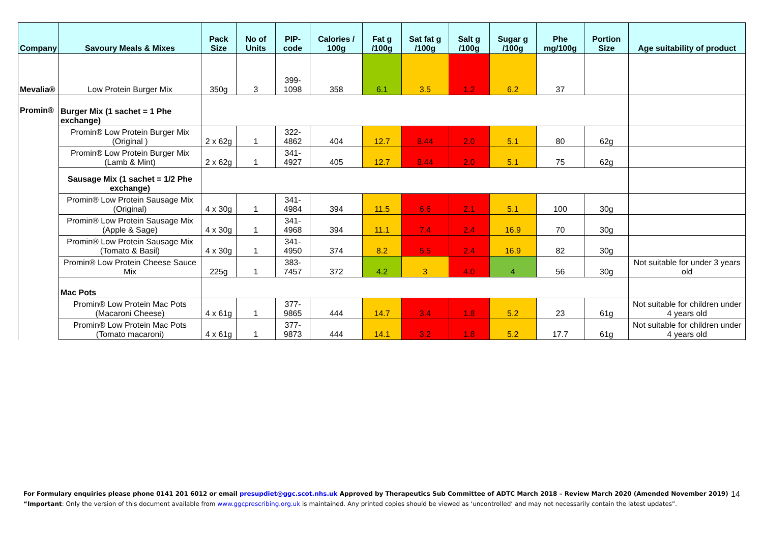| Company | Savoury Meals & Mixes | Pack Size | No of Units | PIP- code | Calories / 100g | Fat g /100g | Sat fat g /100g | Salt g /100g | Sugar g /100g | Phe mg/100g | Portion Size | Age suitability of product |
| --- | --- | --- | --- | --- | --- | --- | --- | --- | --- | --- | --- | --- |
| Mevalia® | Low Protein Burger Mix | 350g | 3 | 399-1098 | 358 | 6.1 | 3.5 | 1.2 | 6.2 | 37 | | |
| Promin® | Burger Mix (1 sachet = 1 Phe exchange) | | | | | | | | | | | |
| | Promin® Low Protein Burger Mix (Original ) | 2 x 62g | 1 | 322-4862 | 404 | 12.7 | 8.44 | 2.0 | 5.1 | 80 | 62g | |
| | Promin® Low Protein Burger Mix (Lamb & Mint) | 2 x 62g | 1 | 341-4927 | 405 | 12.7 | 8.44 | 2.0 | 5.1 | 75 | 62g | |
| | Sausage Mix (1 sachet = 1/2 Phe exchange) | | | | | | | | | | | |
| | Promin® Low Protein Sausage Mix (Original) | 4 x 30g | 1 | 341-4984 | 394 | 11.5 | 6.6 | 2.1 | 5.1 | 100 | 30g | |
| | Promin® Low Protein Sausage Mix (Apple & Sage) | 4 x 30g | 1 | 341-4968 | 394 | 11.1 | 7.4 | 2.4 | 16.9 | 70 | 30g | |
| | Promin® Low Protein Sausage Mix (Tomato & Basil) | 4 x 30g | 1 | 341-4950 | 374 | 8.2 | 5.5 | 2.4 | 16.9 | 82 | 30g | |
| | Promin® Low Protein Cheese Sauce Mix | 225g | 1 | 383-7457 | 372 | 4.2 | 3 | 4.0 | 4 | 56 | 30g | Not suitable for under 3 years old |
| | Mac Pots | | | | | | | | | | | |
| | Promin® Low Protein Mac Pots (Macaroni Cheese) | 4 x 61g | 1 | 377-9865 | 444 | 14.7 | 3.4 | 1.8 | 5.2 | 23 | 61g | Not suitable for children under 4 years old |
| | Promin® Low Protein Mac Pots (Tomato macaroni) | 4 x 61g | 1 | 377-9873 | 444 | 14.1 | 3.2 | 1.8 | 5.2 | 17.7 | 61g | Not suitable for children under 4 years old |
For Formulary enquiries please phone 0141 201 6012 or email presupdiet@ggc.scot.nhs.uk Approved by Therapeutics Sub Committee of ADTC March 2018 – Review March 2020 (Amended November 2019)
“Important: Only the version of this document available from www.ggcprescribing.org.uk is maintained. Any printed copies should be viewed as ‘uncontrolled’ and may not necessarily contain the latest updates”.
14